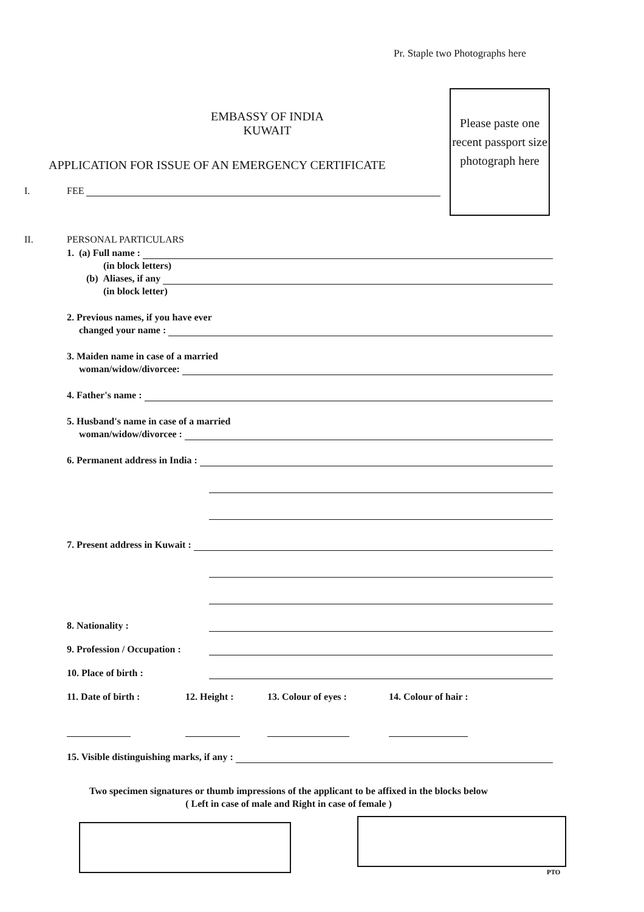Pr. Staple two Photographs here
EMBASSY OF INDIA
KUWAIT
Please paste one recent passport size photograph here
APPLICATION FOR ISSUE OF AN EMERGENCY CERTIFICATE
I. FEE
II. PERSONAL PARTICULARS
1. (a) Full name :
(in block letters)
(b) Aliases, if any
(in block letter)
2. Previous names, if you have ever
changed your name :
3. Maiden name in case of a married
woman/widow/divorcee:
4. Father's name :
5. Husband's name in case of a married
woman/widow/divorcee :
6. Permanent address in India :
7. Present address in Kuwait :
8. Nationality :
9. Profession / Occupation :
10. Place of birth :
11. Date of birth : 12. Height : 13. Colour of eyes : 14. Colour of hair :
15. Visible distinguishing marks, if any :
Two specimen signatures or thumb impressions of the applicant to be affixed in the blocks below
( Left in case of male and Right in case of female )
PTO